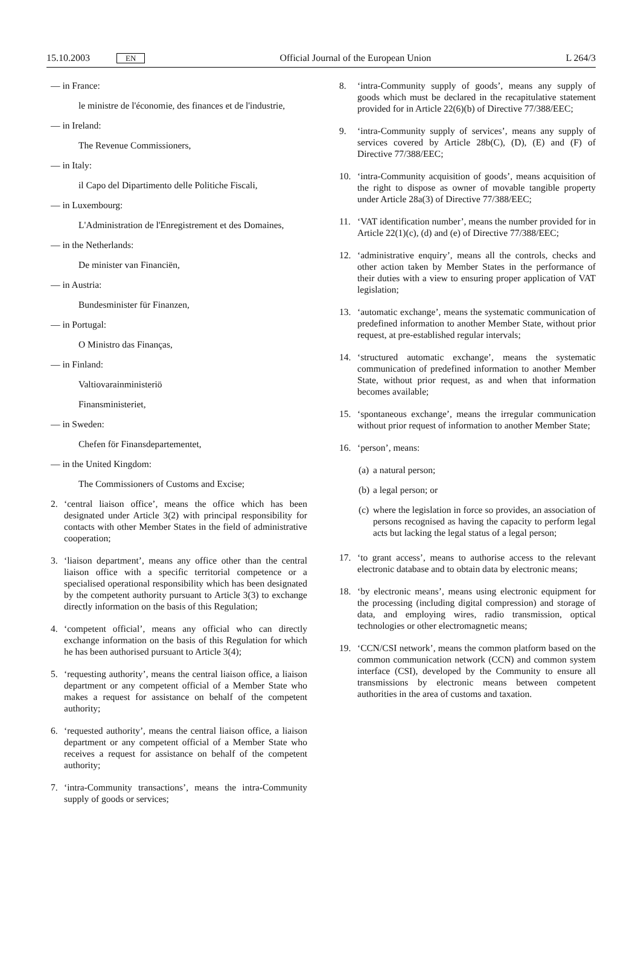15.10.2003 EN
Official Journal of the European Union
L 264/3
— in France:
le ministre de l'économie, des finances et de l'industrie,
— in Ireland:
The Revenue Commissioners,
— in Italy:
il Capo del Dipartimento delle Politiche Fiscali,
— in Luxembourg:
L'Administration de l'Enregistrement et des Domaines,
— in the Netherlands:
De minister van Financiën,
— in Austria:
Bundesminister für Finanzen,
— in Portugal:
O Ministro das Finanças,
— in Finland:
Valtiovarainministeriö
Finansministeriet,
— in Sweden:
Chefen för Finansdepartementet,
— in the United Kingdom:
The Commissioners of Customs and Excise;
2. ‘central liaison office’, means the office which has been designated under Article 3(2) with principal responsibility for contacts with other Member States in the field of administrative cooperation;
3. ‘liaison department’, means any office other than the central liaison office with a specific territorial competence or a specialised operational responsibility which has been designated by the competent authority pursuant to Article 3(3) to exchange directly information on the basis of this Regulation;
4. ‘competent official’, means any official who can directly exchange information on the basis of this Regulation for which he has been authorised pursuant to Article 3(4);
5. ‘requesting authority’, means the central liaison office, a liaison department or any competent official of a Member State who makes a request for assistance on behalf of the competent authority;
6. ‘requested authority’, means the central liaison office, a liaison department or any competent official of a Member State who receives a request for assistance on behalf of the competent authority;
7. ‘intra-Community transactions’, means the intra-Community supply of goods or services;
8. ‘intra-Community supply of goods’, means any supply of goods which must be declared in the recapitulative statement provided for in Article 22(6)(b) of Directive 77/388/EEC;
9. ‘intra-Community supply of services’, means any supply of services covered by Article 28b(C), (D), (E) and (F) of Directive 77/388/EEC;
10. ‘intra-Community acquisition of goods’, means acquisition of the right to dispose as owner of movable tangible property under Article 28a(3) of Directive 77/388/EEC;
11. ‘VAT identification number’, means the number provided for in Article 22(1)(c), (d) and (e) of Directive 77/388/EEC;
12. ‘administrative enquiry’, means all the controls, checks and other action taken by Member States in the performance of their duties with a view to ensuring proper application of VAT legislation;
13. ‘automatic exchange’, means the systematic communication of predefined information to another Member State, without prior request, at pre-established regular intervals;
14. ‘structured automatic exchange’, means the systematic communication of predefined information to another Member State, without prior request, as and when that information becomes available;
15. ‘spontaneous exchange’, means the irregular communication without prior request of information to another Member State;
16. ‘person’, means:
(a) a natural person;
(b) a legal person; or
(c) where the legislation in force so provides, an association of persons recognised as having the capacity to perform legal acts but lacking the legal status of a legal person;
17. ‘to grant access’, means to authorise access to the relevant electronic database and to obtain data by electronic means;
18. ‘by electronic means’, means using electronic equipment for the processing (including digital compression) and storage of data, and employing wires, radio transmission, optical technologies or other electromagnetic means;
19. ‘CCN/CSI network’, means the common platform based on the common communication network (CCN) and common system interface (CSI), developed by the Community to ensure all transmissions by electronic means between competent authorities in the area of customs and taxation.